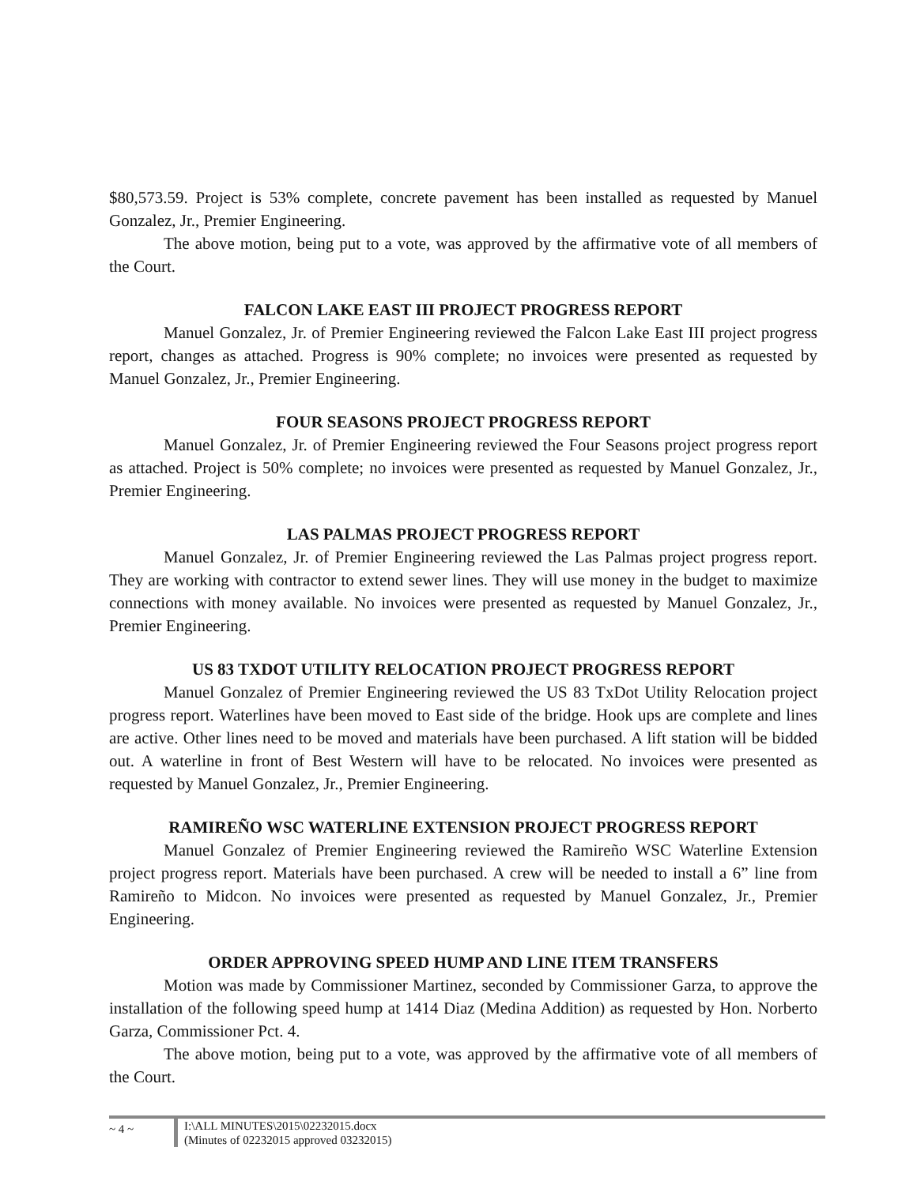$80,573.59. Project is 53% complete, concrete pavement has been installed as requested by Manuel Gonzalez, Jr., Premier Engineering.
The above motion, being put to a vote, was approved by the affirmative vote of all members of the Court.
FALCON LAKE EAST III PROJECT PROGRESS REPORT
Manuel Gonzalez, Jr. of Premier Engineering reviewed the Falcon Lake East III project progress report, changes as attached. Progress is 90% complete; no invoices were presented as requested by Manuel Gonzalez, Jr., Premier Engineering.
FOUR SEASONS PROJECT PROGRESS REPORT
Manuel Gonzalez, Jr. of Premier Engineering reviewed the Four Seasons project progress report as attached. Project is 50% complete; no invoices were presented as requested by Manuel Gonzalez, Jr., Premier Engineering.
LAS PALMAS PROJECT PROGRESS REPORT
Manuel Gonzalez, Jr. of Premier Engineering reviewed the Las Palmas project progress report. They are working with contractor to extend sewer lines. They will use money in the budget to maximize connections with money available. No invoices were presented as requested by Manuel Gonzalez, Jr., Premier Engineering.
US 83 TXDOT UTILITY RELOCATION PROJECT PROGRESS REPORT
Manuel Gonzalez of Premier Engineering reviewed the US 83 TxDot Utility Relocation project progress report. Waterlines have been moved to East side of the bridge. Hook ups are complete and lines are active. Other lines need to be moved and materials have been purchased. A lift station will be bidded out. A waterline in front of Best Western will have to be relocated. No invoices were presented as requested by Manuel Gonzalez, Jr., Premier Engineering.
RAMIREÑO WSC WATERLINE EXTENSION PROJECT PROGRESS REPORT
Manuel Gonzalez of Premier Engineering reviewed the Ramireño WSC Waterline Extension project progress report. Materials have been purchased. A crew will be needed to install a 6” line from Ramireño to Midcon. No invoices were presented as requested by Manuel Gonzalez, Jr., Premier Engineering.
ORDER APPROVING SPEED HUMP AND LINE ITEM TRANSFERS
Motion was made by Commissioner Martinez, seconded by Commissioner Garza, to approve the installation of the following speed hump at 1414 Diaz (Medina Addition) as requested by Hon. Norberto Garza, Commissioner Pct. 4.
The above motion, being put to a vote, was approved by the affirmative vote of all members of the Court.
~ 4 ~
I:\ALL MINUTES\2015\02232015.docx
(Minutes of 02232015 approved 03232015)